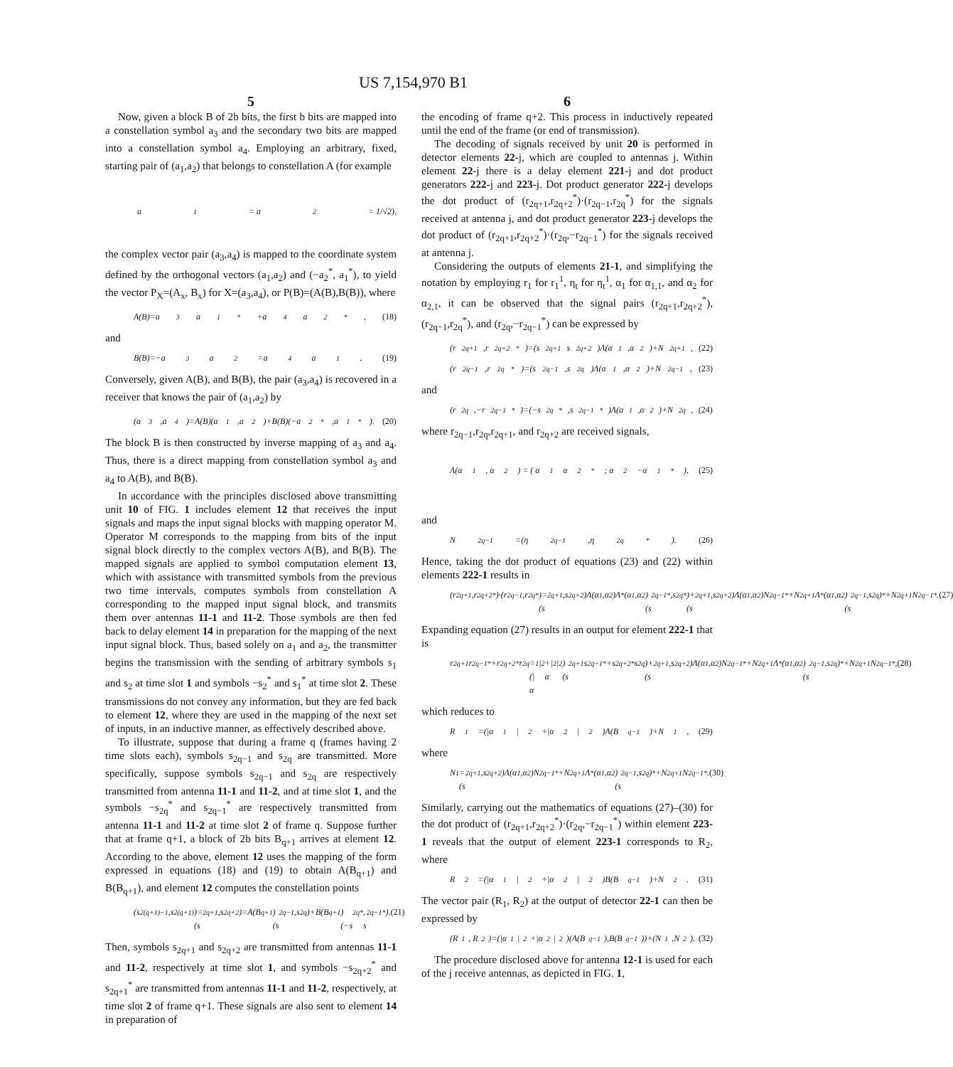US 7,154,970 B1
5
Now, given a block B of 2b bits, the first b bits are mapped into a constellation symbol a<sub>3</sub> and the secondary two bits are mapped into a constellation symbol a<sub>4</sub>. Employing an arbitrary, fixed, starting pair of (a<sub>1</sub>,a<sub>2</sub>) that belongs to constellation A (for example
a<sub>1</sub> = a<sub>2</sub> = 1/√2),
the complex vector pair (a<sub>3</sub>,a<sub>4</sub>) is mapped to the coordinate system defined by the orthogonal vectors (a<sub>1</sub>,a<sub>2</sub>) and (−a<sub>2</sub><sup>*</sup>, a<sub>1</sub><sup>*</sup>), to yield the vector P<sub>X</sub>=(A<sub>x</sub>, B<sub>x</sub>) for X=(a<sub>3</sub>,a<sub>4</sub>), or P(B)=(A(B),B(B)), where
A(B)=a<sub>3</sub>a<sub>1</sub><sup>*</sup>+a<sub>4</sub>a<sub>2</sub><sup>*</sup>, (18)
and
B(B)=−a<sub>3</sub>a<sub>2</sub>=a<sub>4</sub>a<sub>1</sub>. (19)
Conversely, given A(B), and B(B), the pair (a<sub>3</sub>,a<sub>4</sub>) is recovered in a receiver that knows the pair of (a<sub>1</sub>,a<sub>2</sub>) by
(a<sub>3</sub>,a<sub>4</sub>)=A(B)(a<sub>1</sub>,a<sub>2</sub>)+B(B)(−a<sub>2</sub><sup>*</sup>,a<sub>1</sub><sup>*</sup>). (20)
The block B is then constructed by inverse mapping of a<sub>3</sub> and a<sub>4</sub>. Thus, there is a direct mapping from constellation symbol a<sub>3</sub> and a<sub>4</sub> to A(B), and B(B).
In accordance with the principles disclosed above transmitting unit 10 of FIG. 1 includes element 12 that receives the input signals and maps the input signal blocks with mapping operator M. Operator M corresponds to the mapping from bits of the input signal block directly to the complex vectors A(B), and B(B). The mapped signals are applied to symbol computation element 13, which with assistance with transmitted symbols from the previous two time intervals, computes symbols from constellation A corresponding to the mapped input signal block, and transmits them over antennas 11-1 and 11-2. Those symbols are then fed back to delay element 14 in preparation for the mapping of the next input signal block. Thus, based solely on a<sub>1</sub> and a<sub>2</sub>, the transmitter begins the transmission with the sending of arbitrary symbols s<sub>1</sub> and s<sub>2</sub> at time slot 1 and symbols −s<sub>2</sub><sup>*</sup> and s<sub>1</sub><sup>*</sup> at time slot 2. These transmissions do not convey any information, but they are fed back to element 12, where they are used in the mapping of the next set of inputs, in an inductive manner, as effectively described above.
To illustrate, suppose that during a frame q (frames having 2 time slots each), symbols s<sub>2q−1</sub> and s<sub>2q</sub> are transmitted. More specifically, suppose symbols s<sub>2q−1</sub> and s<sub>2q</sub> are respectively transmitted from antenna 11-1 and 11-2, and at time slot 1, and the symbols −s<sub>2q</sub><sup>*</sup> and s<sub>2q−1</sub><sup>*</sup> are respectively transmitted from antenna 11-1 and 11-2 at time slot 2 of frame q. Suppose further that at frame q+1, a block of 2b bits B<sub>q+1</sub> arrives at element 12. According to the above, element 12 uses the mapping of the form expressed in equations (18) and (19) to obtain A(B<sub>q+1</sub>) and B(B<sub>q+1</sub>), and element 12 computes the constellation points
(s<sub>2(q+1)−1</sub>,s<sub>2(q+1)</sub>)=(s<sub>2q+1</sub>,s<sub>2q+2</sub>)=A(B<sub>q+1</sub>)(s<sub>2q−1</sub>,s<sub>2q</sub>)+B(B<sub>q+1</sub>)(−s<sub>2q</sub><sup>*</sup>, s<sub>2q−1</sub><sup>*</sup>). (21)
Then, symbols s<sub>2q+1</sub> and s<sub>2q+2</sub> are transmitted from antennas 11-1 and 11-2, respectively at time slot 1, and symbols −s<sub>2q+2</sub><sup>*</sup> and s<sub>2q+1</sub><sup>*</sup> are transmitted from antennas 11-1 and 11-2, respectively, at time slot 2 of frame q+1. These signals are also sent to element 14 in preparation of
6
the encoding of frame q+2. This process in inductively repeated until the end of the frame (or end of transmission).
The decoding of signals received by unit 20 is performed in detector elements 22-j, which are coupled to antennas j. Within element 22-j there is a delay element 221-j and dot product generators 222-j and 223-j. Dot product generator 222-j develops the dot product of (r<sub>2q+1</sub>,r<sub>2q+2</sub><sup>*</sup>)·(r<sub>2q−1</sub>,r<sub>2q</sub><sup>*</sup>) for the signals received at antenna j, and dot product generator 223-j develops the dot product of (r<sub>2q+1</sub>,r<sub>2q+2</sub><sup>*</sup>)·(r<sub>2q</sub>,−r<sub>2q−1</sub><sup>*</sup>) for the signals received at antenna j.
Considering the outputs of elements 21-1, and simplifying the notation by employing r<sub>1</sub> for r<sub>1</sub><sup>1</sup>, η<sub>t</sub> for η<sub>t</sub><sup>1</sup>, α<sub>1</sub> for α<sub>1,1</sub>, and α<sub>2</sub> for α<sub>2,1</sub>, it can be observed that the signal pairs (r<sub>2q+1</sub>,r<sub>2q+2</sub><sup>*</sup>), (r<sub>2q−1</sub>,r<sub>2q</sub><sup>*</sup>), and (r<sub>2q</sub>,−r<sub>2q−1</sub><sup>*</sup>) can be expressed by
(r<sub>2q+1</sub>,r<sub>2q+2</sub><sup>*</sup>)=(s<sub>2q+1</sub>s<sub>2q+2</sub>)Λ(α<sub>1</sub>,α<sub>2</sub>)+N<sub>2q+1</sub>, (22)
(r<sub>2q−1</sub>,r<sub>2q</sub><sup>*</sup>)=(s<sub>2q−1</sub>,s<sub>2q</sub>)Λ(α<sub>1</sub>,α<sub>2</sub>)+N<sub>2q−1</sub>, (23)
and
(r<sub>2q</sub>,−r<sub>2q−1</sub><sup>*</sup>)=(−s<sub>2q</sub><sup>*</sup>,s<sub>2q−1</sub><sup>*</sup>)Λ(α<sub>1</sub>,α<sub>2</sub>)+N<sub>2q</sub>, (24)
where r<sub>2q−1</sub>,r<sub>2q</sub>,r<sub>2q+1</sub>, and r<sub>2q+2</sub> are received signals,
Λ(α<sub>1</sub>, α<sub>2</sub>) = ( α<sub>1</sub> α<sub>2</sub><sup>*</sup> ; α<sub>2</sub> −α<sub>1</sub><sup>*</sup> ), (25)
and
N<sub>2q−1</sub>=(η<sub>2q−1</sub>,η<sub>2q</sub><sup>*</sup>). (26)
Hence, taking the dot product of equations (23) and (22) within elements 222-1 results in
(r<sub>2q+1</sub>,r<sub>2q+2</sub><sup>*</sup>)·(r<sub>2q−1</sub>,r<sub>2q</sub><sup>*</sup>)=(s<sub>2q+1</sub>,s<sub>2q+2</sub>)Λ(α<sub>1</sub>,α<sub>2</sub>)Λ<sup>*</sup>(α<sub>1</sub>,α<sub>2</sub>)(s<sub>2q−1</sub><sup>*</sup>,s<sub>2q</sub><sup>*</sup>)+(s<sub>2q+1</sub>,s<sub>2q+2</sub>)Λ(α<sub>1</sub>,α<sub>2</sub>)N<sub>2q−1</sub><sup>*</sup>+N<sub>2q+1</sub>Λ<sup>*</sup>(α<sub>1</sub>,α<sub>2</sub>)(s<sub>2q−1</sub>,s<sub>2q</sub>)<sup>*</sup>+N<sub>2q+1</sub>N<sub>2q−1</sub><sup>*</sup>. (27)
Expanding equation (27) results in an output for element 222-1 that is
r<sub>2q+1</sub>r<sub>2q−1</sub><sup>*</sup>+r<sub>2q+2</sub><sup>*</sup>r<sub>2q</sub>=(|α<sub>1</sub>|<sup>2</sup>+|α<sub>2</sub>|<sup>2</sup>)(s<sub>2q+1</sub>s<sub>2q−1</sub><sup>*</sup>+s<sub>2q+2</sub><sup>*</sup>s<sub>2q</sub>)+(s<sub>2q+1</sub>,s<sub>2q+2</sub>)Λ(α<sub>1</sub>,α<sub>2</sub>)N<sub>2q−1</sub><sup>*</sup>+N<sub>2q+1</sub>Λ<sup>*</sup>(α<sub>1</sub>,α<sub>2</sub>)(s<sub>2q−1</sub>,s<sub>2q</sub>)<sup>*</sup>+N<sub>2q+1</sub>N<sub>2q−1</sub><sup>*</sup>, (28)
which reduces to
R<sub>1</sub>=(|α<sub>1</sub>|<sup>2</sup>+|α<sub>2</sub>|<sup>2</sup>)A(B<sub>q−1</sub>)+N<sub>1</sub>, (29)
where
N<sub>1</sub>=(s<sub>2q+1</sub>,s<sub>2q+2</sub>)Λ(α<sub>1</sub>,α<sub>2</sub>)N<sub>2q−1</sub><sup>*</sup>+N<sub>2q+1</sub>Λ<sup>*</sup>(α<sub>1</sub>,α<sub>2</sub>)(s<sub>2q−1</sub>,s<sub>2q</sub>)<sup>*</sup>+N<sub>2q+1</sub>N<sub>2q−1</sub><sup>*</sup>. (30)
Similarly, carrying out the mathematics of equations (27)–(30) for the dot product of (r<sub>2q+1</sub>,r<sub>2q+2</sub><sup>*</sup>)·(r<sub>2q</sub>,−r<sub>2q−1</sub><sup>*</sup>) within element 223-1 reveals that the output of element 223-1 corresponds to R<sub>2</sub>, where
R<sub>2</sub>=(|α<sub>1</sub>|<sup>2</sup>+|α<sub>2</sub>|<sup>2</sup>)B(B<sub>q−1</sub>)+N<sub>2</sub>. (31)
The vector pair (R<sub>1</sub>, R<sub>2</sub>) at the output of detector 22-1 can then be expressed by
(R<sub>1</sub>, R<sub>2</sub>)=(|α<sub>1</sub>|<sup>2</sup>+|α<sub>2</sub>|<sup>2</sup>)(A(B<sub>q−1</sub>),B(B<sub>q−1</sub>))+(N<sub>1</sub>,N<sub>2</sub>). (32)
The procedure disclosed above for antenna 12-1 is used for each of the j receive antennas, as depicted in FIG. 1,